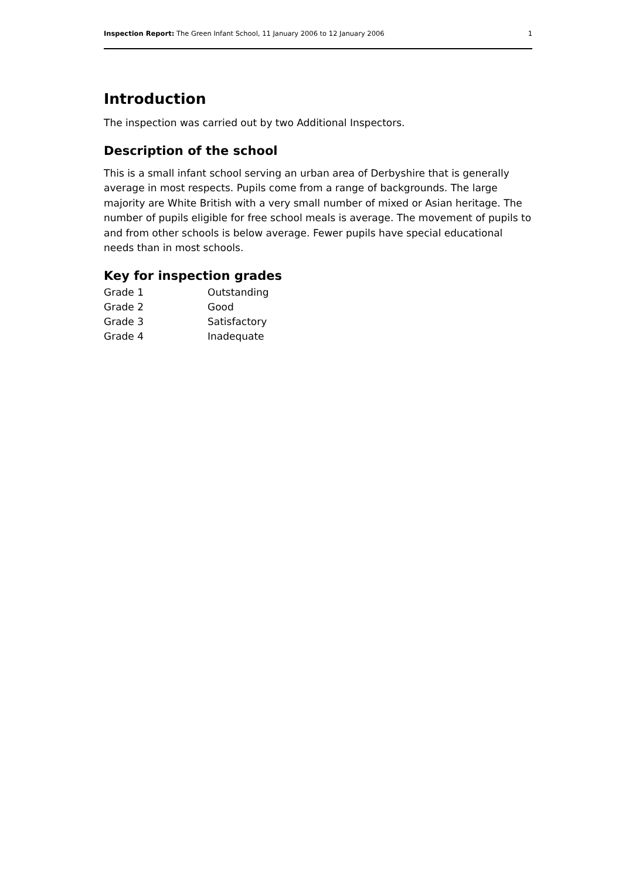Inspection Report: The Green Infant School, 11 January 2006 to 12 January 2006 1
Introduction
The inspection was carried out by two Additional Inspectors.
Description of the school
This is a small infant school serving an urban area of Derbyshire that is generally average in most respects. Pupils come from a range of backgrounds. The large majority are White British with a very small number of mixed or Asian heritage. The number of pupils eligible for free school meals is average. The movement of pupils to and from other schools is below average. Fewer pupils have special educational needs than in most schools.
Key for inspection grades
| Grade 1 | Outstanding |
| Grade 2 | Good |
| Grade 3 | Satisfactory |
| Grade 4 | Inadequate |